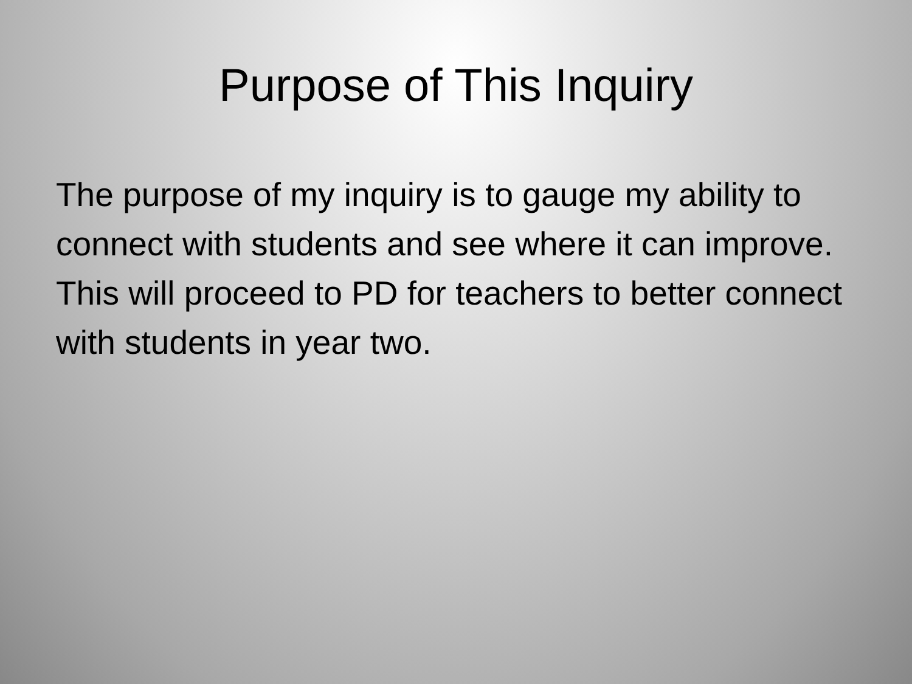Purpose of This Inquiry
The purpose of my inquiry is to gauge my ability to connect with students and see where it can improve. This will proceed to PD for teachers to better connect with students in year two.